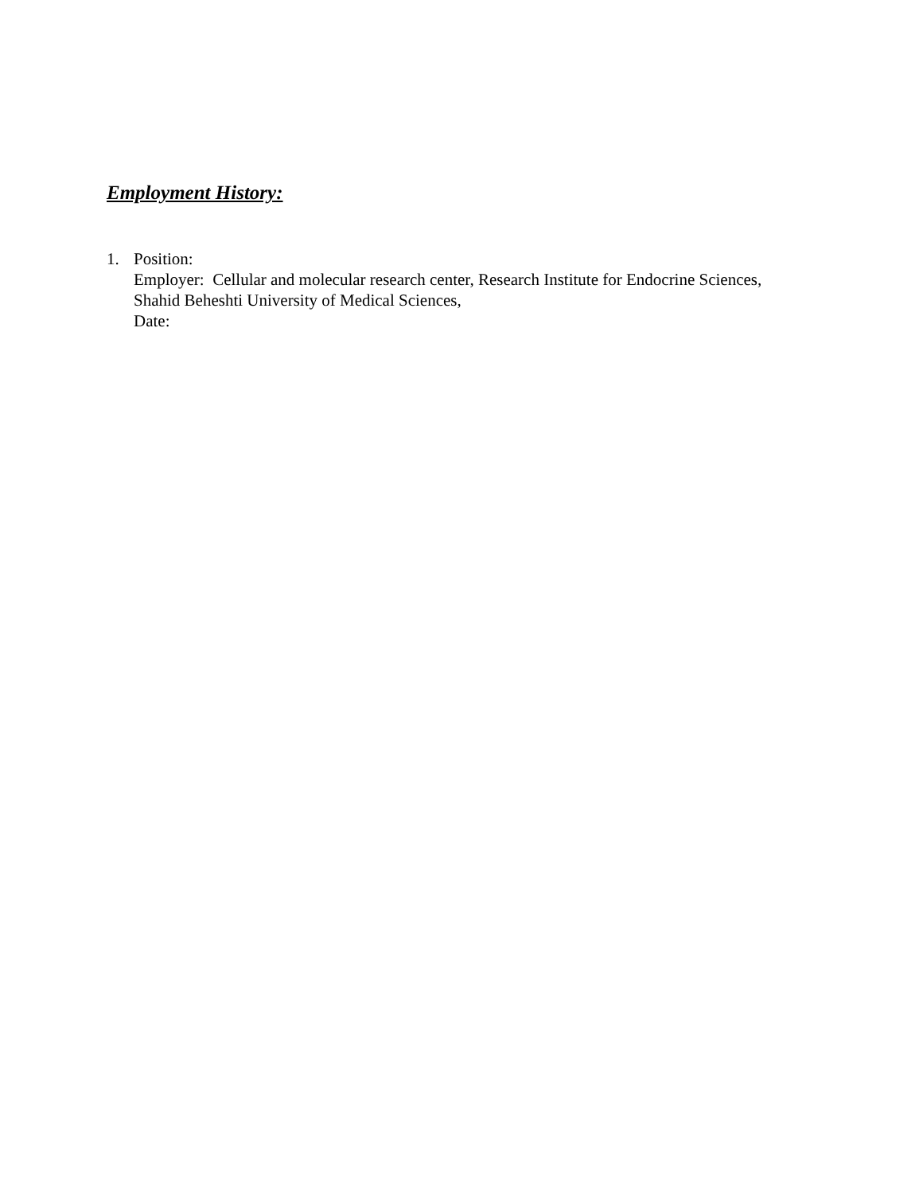Employment History:
1. Position:
Employer: Cellular and molecular research center, Research Institute for Endocrine Sciences,
Shahid Beheshti University of Medical Sciences,
Date: